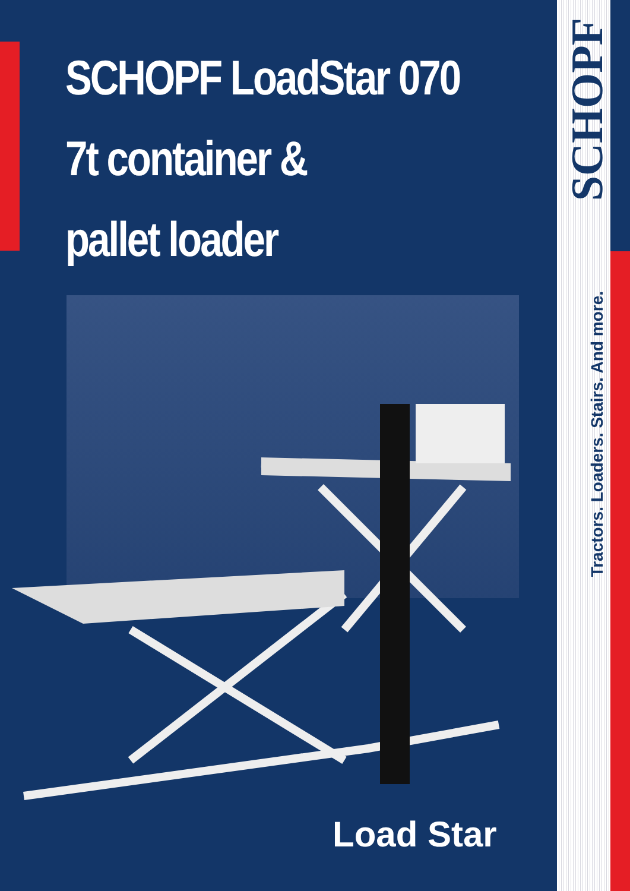SCHOPF LoadStar 070
7t container &
pallet loader
Load Star
SCHOPF
Tractors. Loaders. Stairs. And more.